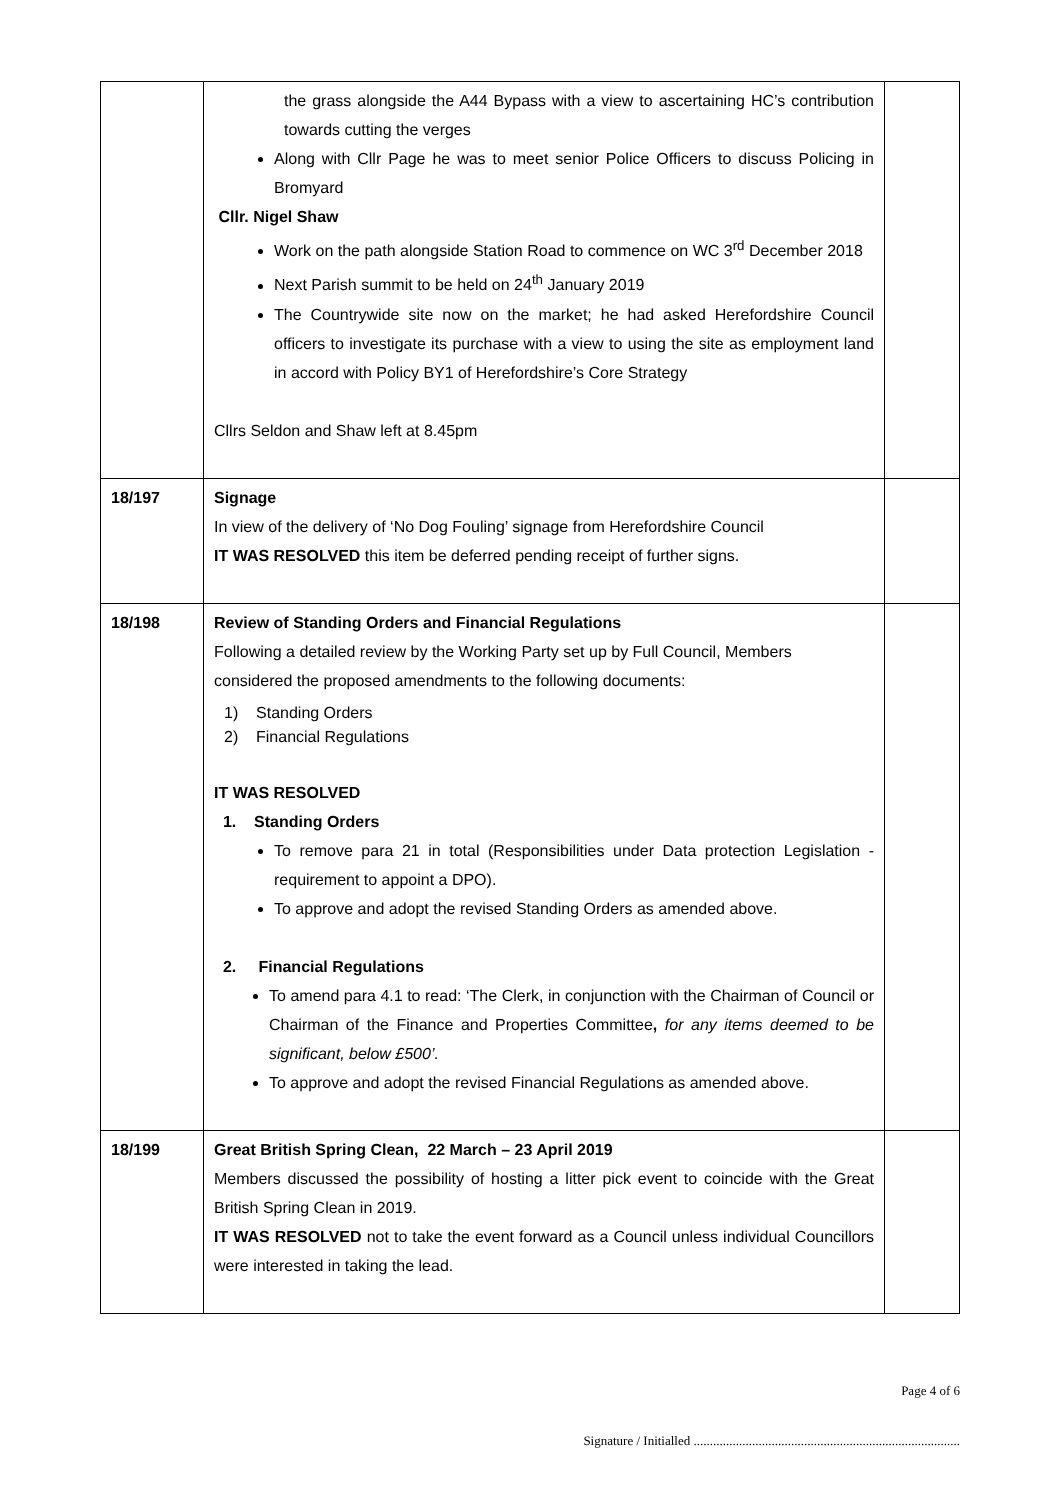| | the grass alongside the A44 Bypass with a view to ascertaining HC’s contribution towards cutting the verges Along with Cllr Page he was to meet senior Police Officers to discuss Policing in Bromyard Cllr. Nigel Shaw Work on the path alongside Station Road to commence on WC 3<sup>rd</sup> December 2018 Next Parish summit to be held on 24<sup>th</sup> January 2019 The Countrywide site now on the market; he had asked Herefordshire Council officers to investigate its purchase with a view to using the site as employment land in accord with Policy BY1 of Herefordshire’s Core Strategy Cllrs Seldon and Shaw left at 8.45pm | |
| 18/197 | Signage In view of the delivery of ‘No Dog Fouling’ signage from Herefordshire Council IT WAS RESOLVED this item be deferred pending receipt of further signs. | |
| 18/198 | Review of Standing Orders and Financial Regulations Following a detailed review by the Working Party set up by Full Council, Members considered the proposed amendments to the following documents: 1) Standing Orders 2) Financial Regulations IT WAS RESOLVED 1. Standing Orders To remove para 21 in total (Responsibilities under Data protection Legislation - requirement to appoint a DPO). To approve and adopt the revised Standing Orders as amended above. 2. Financial Regulations To amend para 4.1 to read: ‘The Clerk, in conjunction with the Chairman of Council or Chairman of the Finance and Properties Committee , for any items deemed to be significant, below £500’. To approve and adopt the revised Financial Regulations as amended above. | |
| 18/199 | Great British Spring Clean, 22 March – 23 April 2019 Members discussed the possibility of hosting a litter pick event to coincide with the Great British Spring Clean in 2019. IT WAS RESOLVED not to take the event forward as a Council unless individual Councillors were interested in taking the lead. | |
Page 4 of 6
Signature / Initialled ..................................................................................